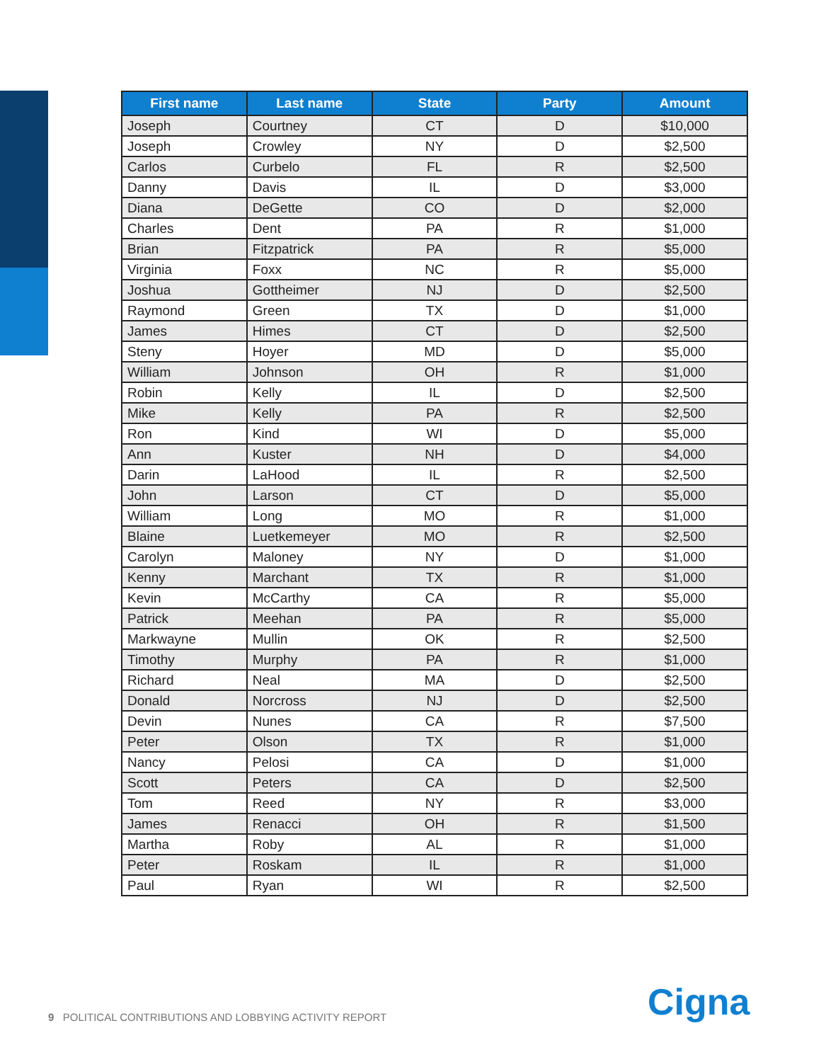| First name | Last name | State | Party | Amount |
| --- | --- | --- | --- | --- |
| Joseph | Courtney | CT | D | $10,000 |
| Joseph | Crowley | NY | D | $2,500 |
| Carlos | Curbelo | FL | R | $2,500 |
| Danny | Davis | IL | D | $3,000 |
| Diana | DeGette | CO | D | $2,000 |
| Charles | Dent | PA | R | $1,000 |
| Brian | Fitzpatrick | PA | R | $5,000 |
| Virginia | Foxx | NC | R | $5,000 |
| Joshua | Gottheimer | NJ | D | $2,500 |
| Raymond | Green | TX | D | $1,000 |
| James | Himes | CT | D | $2,500 |
| Steny | Hoyer | MD | D | $5,000 |
| William | Johnson | OH | R | $1,000 |
| Robin | Kelly | IL | D | $2,500 |
| Mike | Kelly | PA | R | $2,500 |
| Ron | Kind | WI | D | $5,000 |
| Ann | Kuster | NH | D | $4,000 |
| Darin | LaHood | IL | R | $2,500 |
| John | Larson | CT | D | $5,000 |
| William | Long | MO | R | $1,000 |
| Blaine | Luetkemeyer | MO | R | $2,500 |
| Carolyn | Maloney | NY | D | $1,000 |
| Kenny | Marchant | TX | R | $1,000 |
| Kevin | McCarthy | CA | R | $5,000 |
| Patrick | Meehan | PA | R | $5,000 |
| Markwayne | Mullin | OK | R | $2,500 |
| Timothy | Murphy | PA | R | $1,000 |
| Richard | Neal | MA | D | $2,500 |
| Donald | Norcross | NJ | D | $2,500 |
| Devin | Nunes | CA | R | $7,500 |
| Peter | Olson | TX | R | $1,000 |
| Nancy | Pelosi | CA | D | $1,000 |
| Scott | Peters | CA | D | $2,500 |
| Tom | Reed | NY | R | $3,000 |
| James | Renacci | OH | R | $1,500 |
| Martha | Roby | AL | R | $1,000 |
| Peter | Roskam | IL | R | $1,000 |
| Paul | Ryan | WI | R | $2,500 |
9 POLITICAL CONTRIBUTIONS AND LOBBYING ACTIVITY REPORT
Cigna